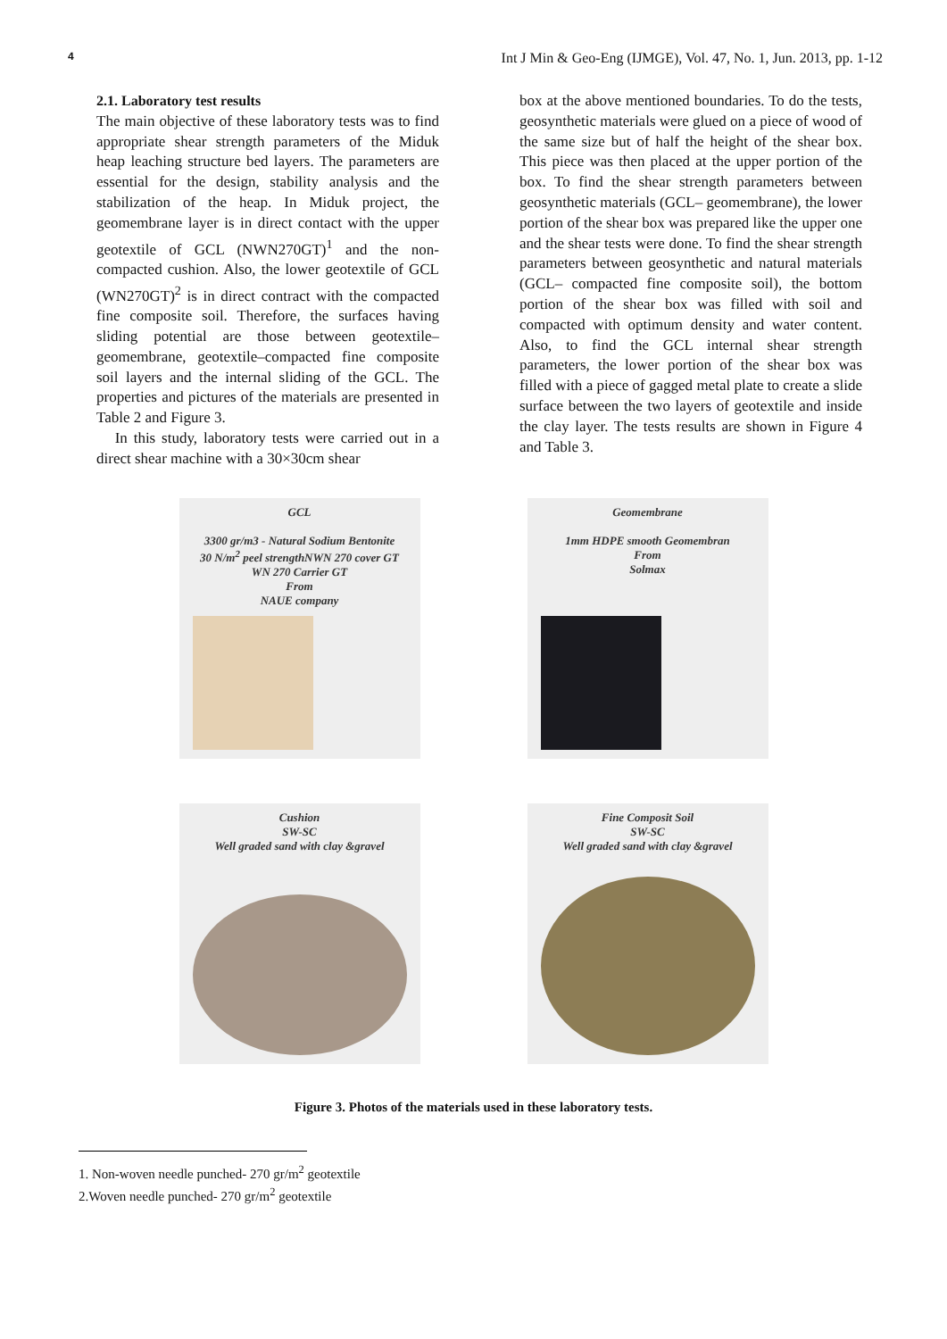4 Int J Min & Geo-Eng (IJMGE), Vol. 47, No. 1, Jun. 2013, pp. 1-12
2.1. Laboratory test results
The main objective of these laboratory tests was to find appropriate shear strength parameters of the Miduk heap leaching structure bed layers. The parameters are essential for the design, stability analysis and the stabilization of the heap. In Miduk project, the geomembrane layer is in direct contact with the upper geotextile of GCL (NWN270GT)<sup>1</sup> and the non-compacted cushion. Also, the lower geotextile of GCL (WN270GT)<sup>2</sup> is in direct contract with the compacted fine composite soil. Therefore, the surfaces having sliding potential are those between geotextile–geomembrane, geotextile–compacted fine composite soil layers and the internal sliding of the GCL. The properties and pictures of the materials are presented in Table 2 and Figure 3.
In this study, laboratory tests were carried out in a direct shear machine with a 30×30cm shear
box at the above mentioned boundaries. To do the tests, geosynthetic materials were glued on a piece of wood of the same size but of half the height of the shear box. This piece was then placed at the upper portion of the box. To find the shear strength parameters between geosynthetic materials (GCL– geomembrane), the lower portion of the shear box was prepared like the upper one and the shear tests were done. To find the shear strength parameters between geosynthetic and natural materials (GCL– compacted fine composite soil), the bottom portion of the shear box was filled with soil and compacted with optimum density and water content. Also, to find the GCL internal shear strength parameters, the lower portion of the shear box was filled with a piece of gagged metal plate to create a slide surface between the two layers of geotextile and inside the clay layer. The tests results are shown in Figure 4 and Table 3.
GCL
3300 gr/m3 - Natural Sodium Bentonite
30 N/m<sup>2</sup> peel strengthNWN 270 cover GT
WN 270 Carrier GT
From
NAUE company
Geomembrane
1mm HDPE smooth Geomembran
From
Solmax
Cushion
SW-SC
Well graded sand with clay &gravel
Fine Composit Soil
SW-SC
Well graded sand with clay &gravel
Figure 3. Photos of the materials used in these laboratory tests.
1. Non-woven needle punched- 270 gr/m<sup>2</sup> geotextile
2.Woven needle punched- 270 gr/m<sup>2</sup> geotextile